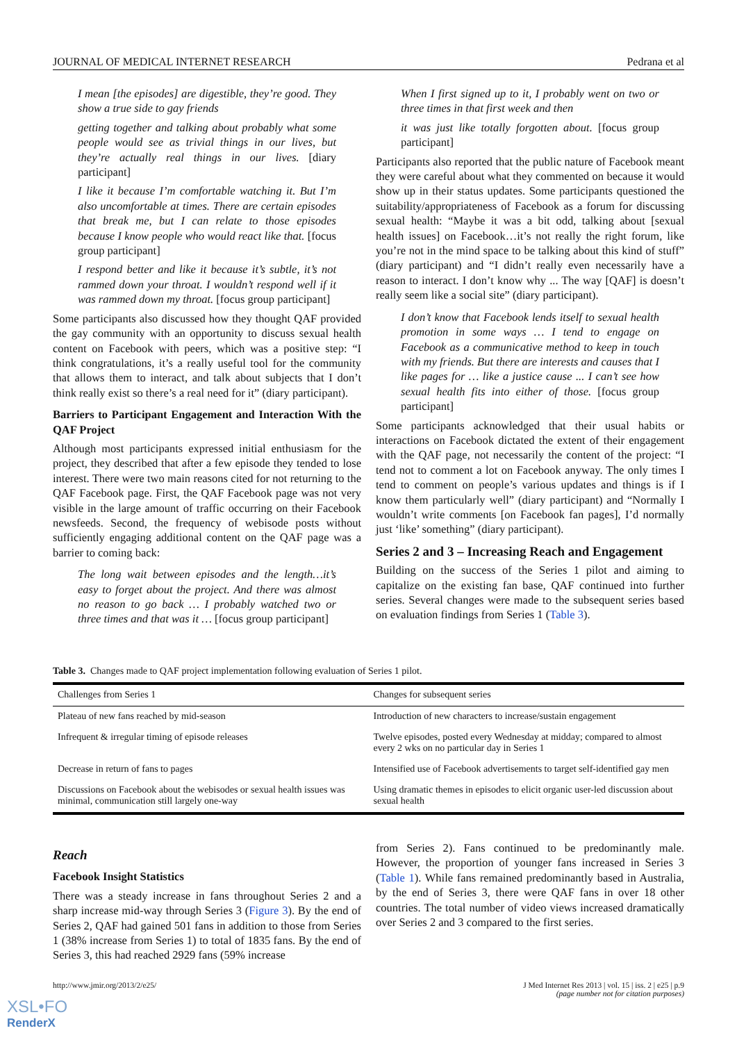JOURNAL OF MEDICAL INTERNET RESEARCH Pedrana et al
I mean [the episodes] are digestible, they’re good. They show a true side to gay friends
getting together and talking about probably what some people would see as trivial things in our lives, but they’re actually real things in our lives. [diary participant]
I like it because I’m comfortable watching it. But I’m also uncomfortable at times. There are certain episodes that break me, but I can relate to those episodes because I know people who would react like that. [focus group participant]
I respond better and like it because it’s subtle, it’s not rammed down your throat. I wouldn’t respond well if it was rammed down my throat. [focus group participant]
Some participants also discussed how they thought QAF provided the gay community with an opportunity to discuss sexual health content on Facebook with peers, which was a positive step: “I think congratulations, it’s a really useful tool for the community that allows them to interact, and talk about subjects that I don’t think really exist so there’s a real need for it” (diary participant).
Barriers to Participant Engagement and Interaction With the QAF Project
Although most participants expressed initial enthusiasm for the project, they described that after a few episode they tended to lose interest. There were two main reasons cited for not returning to the QAF Facebook page. First, the QAF Facebook page was not very visible in the large amount of traffic occurring on their Facebook newsfeeds. Second, the frequency of webisode posts without sufficiently engaging additional content on the QAF page was a barrier to coming back:
The long wait between episodes and the length…it’s easy to forget about the project. And there was almost no reason to go back … I probably watched two or three times and that was it … [focus group participant]
When I first signed up to it, I probably went on two or three times in that first week and then
it was just like totally forgotten about. [focus group participant]
Participants also reported that the public nature of Facebook meant they were careful about what they commented on because it would show up in their status updates. Some participants questioned the suitability/appropriateness of Facebook as a forum for discussing sexual health: “Maybe it was a bit odd, talking about [sexual health issues] on Facebook…it’s not really the right forum, like you’re not in the mind space to be talking about this kind of stuff” (diary participant) and “I didn’t really even necessarily have a reason to interact. I don’t know why ... The way [QAF] is doesn’t really seem like a social site” (diary participant).
I don’t know that Facebook lends itself to sexual health promotion in some ways … I tend to engage on Facebook as a communicative method to keep in touch with my friends. But there are interests and causes that I like pages for … like a justice cause ... I can’t see how sexual health fits into either of those. [focus group participant]
Some participants acknowledged that their usual habits or interactions on Facebook dictated the extent of their engagement with the QAF page, not necessarily the content of the project: “I tend not to comment a lot on Facebook anyway. The only times I tend to comment on people’s various updates and things is if I know them particularly well” (diary participant) and “Normally I wouldn’t write comments [on Facebook fan pages], I’d normally just ‘like’ something” (diary participant).
Series 2 and 3 – Increasing Reach and Engagement
Building on the success of the Series 1 pilot and aiming to capitalize on the existing fan base, QAF continued into further series. Several changes were made to the subsequent series based on evaluation findings from Series 1 (Table 3).
Table 3. Changes made to QAF project implementation following evaluation of Series 1 pilot.
| Challenges from Series 1 | Changes for subsequent series |
| --- | --- |
| Plateau of new fans reached by mid-season | Introduction of new characters to increase/sustain engagement |
| Infrequent & irregular timing of episode releases | Twelve episodes, posted every Wednesday at midday; compared to almost every 2 wks on no particular day in Series 1 |
| Decrease in return of fans to pages | Intensified use of Facebook advertisements to target self-identified gay men |
| Discussions on Facebook about the webisodes or sexual health issues was minimal, communication still largely one-way | Using dramatic themes in episodes to elicit organic user-led discussion about sexual health |
Reach
Facebook Insight Statistics
There was a steady increase in fans throughout Series 2 and a sharp increase mid-way through Series 3 (Figure 3). By the end of Series 2, QAF had gained 501 fans in addition to those from Series 1 (38% increase from Series 1) to total of 1835 fans. By the end of Series 3, this had reached 2929 fans (59% increase
from Series 2). Fans continued to be predominantly male. However, the proportion of younger fans increased in Series 3 (Table 1). While fans remained predominantly based in Australia, by the end of Series 3, there were QAF fans in over 18 other countries. The total number of video views increased dramatically over Series 2 and 3 compared to the first series.
http://www.jmir.org/2013/2/e25/ J Med Internet Res 2013 | vol. 15 | iss. 2 | e25 | p.9
(page number not for citation purposes)
XSL•FO
RenderX